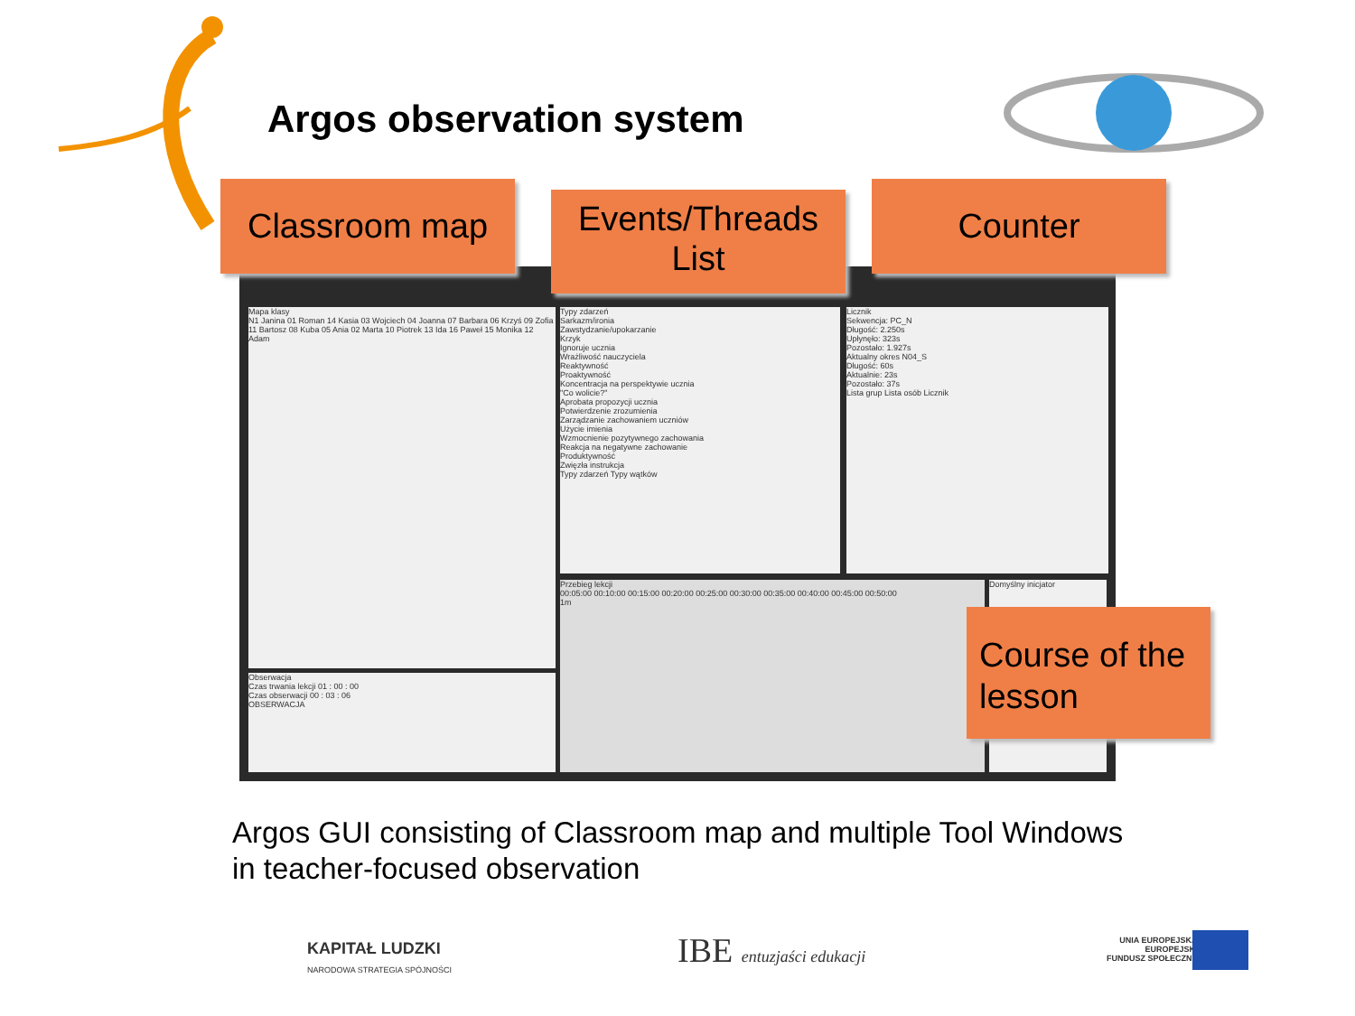Argos observation system
Mapa klasy
N1 Janina 01 Roman 14 Kasia 03 Wojciech 04 Joanna 07 Barbara 06 Krzyś 09 Zofia 11 Bartosz 08 Kuba 05 Ania 02 Marta 10 Piotrek 13 Ida 16 Paweł 15 Monika 12 Adam
Obserwacja
Czas trwania lekcji 01 : 00 : 00
Czas obserwacji 00 : 03 : 06
OBSERWACJA
Typy zdarzeń
Sarkazm/ironia
Zawstydzanie/upokarzanie
Krzyk
Ignoruje ucznia
Wrażliwość nauczyciela
Reaktywność
Proaktywność
Koncentracja na perspektywie ucznia
"Co wolicie?"
Aprobata propozycji ucznia
Potwierdzenie zrozumienia
Zarządzanie zachowaniem uczniów
Użycie imienia
Wzmocnienie pozytywnego zachowania
Reakcja na negatywne zachowanie
Produktywność
Zwięzła instrukcja
Typy zdarzeń Typy wątków
Licznik
Sekwencja: PC_N
Długość: 2.250s
Upłynęło: 323s
Pozostało: 1.927s
Aktualny okres N04_S
Długość: 60s
Aktualnie: 23s
Pozostało: 37s
Lista grup Lista osób Licznik
Przebieg lekcji
00:05:00 00:10:00 00:15:00 00:20:00 00:25:00 00:30:00 00:35:00 00:40:00 00:45:00 00:50:00
1m
Domyślny inicjator
Classroom map
Events/Threads
List
Counter
Course of the lesson
Argos GUI consisting of Classroom map and multiple Tool Windows
in teacher-focused observation
KAPITAŁ LUDZKI
NARODOWA STRATEGIA SPÓJNOŚCI
IBE entuzjaści edukacji
UNIA EUROPEJSKA
EUROPEJSKI
FUNDUSZ SPOŁECZNY